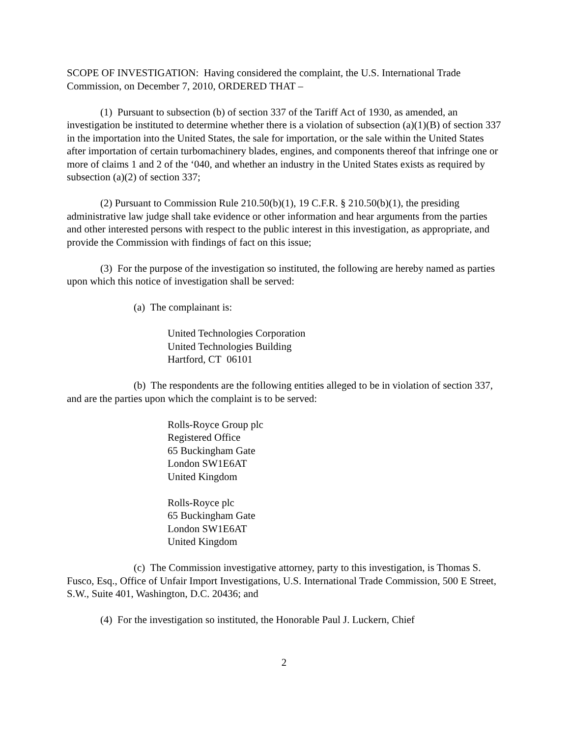SCOPE OF INVESTIGATION: Having considered the complaint, the U.S. International Trade Commission, on December 7, 2010, ORDERED THAT –
(1) Pursuant to subsection (b) of section 337 of the Tariff Act of 1930, as amended, an investigation be instituted to determine whether there is a violation of subsection (a)(1)(B) of section 337 in the importation into the United States, the sale for importation, or the sale within the United States after importation of certain turbomachinery blades, engines, and components thereof that infringe one or more of claims 1 and 2 of the ‘040, and whether an industry in the United States exists as required by subsection (a)(2) of section 337;
(2) Pursuant to Commission Rule 210.50(b)(1), 19 C.F.R. § 210.50(b)(1), the presiding administrative law judge shall take evidence or other information and hear arguments from the parties and other interested persons with respect to the public interest in this investigation, as appropriate, and provide the Commission with findings of fact on this issue;
(3) For the purpose of the investigation so instituted, the following are hereby named as parties upon which this notice of investigation shall be served:
(a) The complainant is:
United Technologies Corporation
United Technologies Building
Hartford, CT 06101
(b) The respondents are the following entities alleged to be in violation of section 337, and are the parties upon which the complaint is to be served:
Rolls-Royce Group plc
Registered Office
65 Buckingham Gate
London SW1E6AT
United Kingdom
Rolls-Royce plc
65 Buckingham Gate
London SW1E6AT
United Kingdom
(c) The Commission investigative attorney, party to this investigation, is Thomas S. Fusco, Esq., Office of Unfair Import Investigations, U.S. International Trade Commission, 500 E Street, S.W., Suite 401, Washington, D.C. 20436; and
(4) For the investigation so instituted, the Honorable Paul J. Luckern, Chief
2